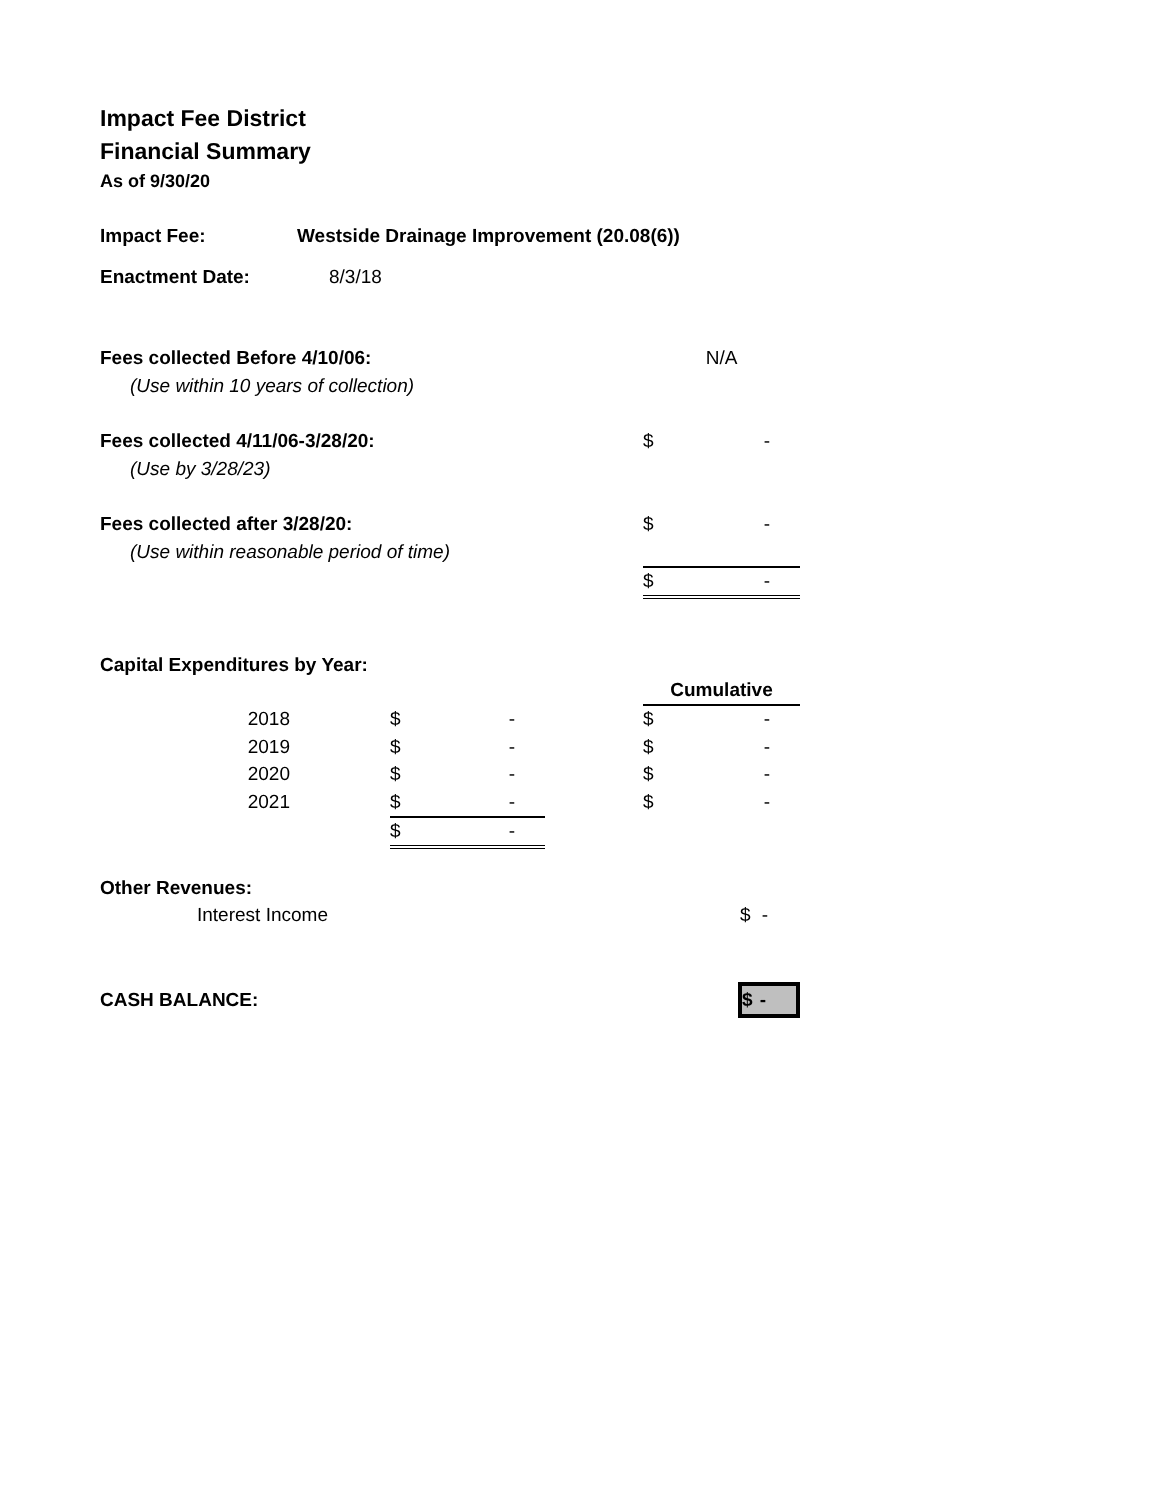Impact Fee District
Financial Summary
As of 9/30/20
| Impact Fee: | Westside Drainage Improvement (20.08(6)) |
| Enactment Date: | 8/3/18 |
| Fees collected Before 4/10/06: | N/A |
| (Use within 10 years of collection) | |
| Fees collected 4/11/06-3/28/20: | $ - |
| (Use by 3/28/23) | |
| Fees collected after 3/28/20: | $ - |
| (Use within reasonable period of time) | |
| | $ - |
Capital Expenditures by Year:
| | | | | Cumulative |
| 2018 | | $ - | | $ - |
| 2019 | | $ - | | $ - |
| 2020 | | $ - | | $ - |
| 2021 | | $ - | | $ - |
| | | $ - | | |
| Other Revenues: | |
| Interest Income | $ - |
| CASH BALANCE: | $ - |